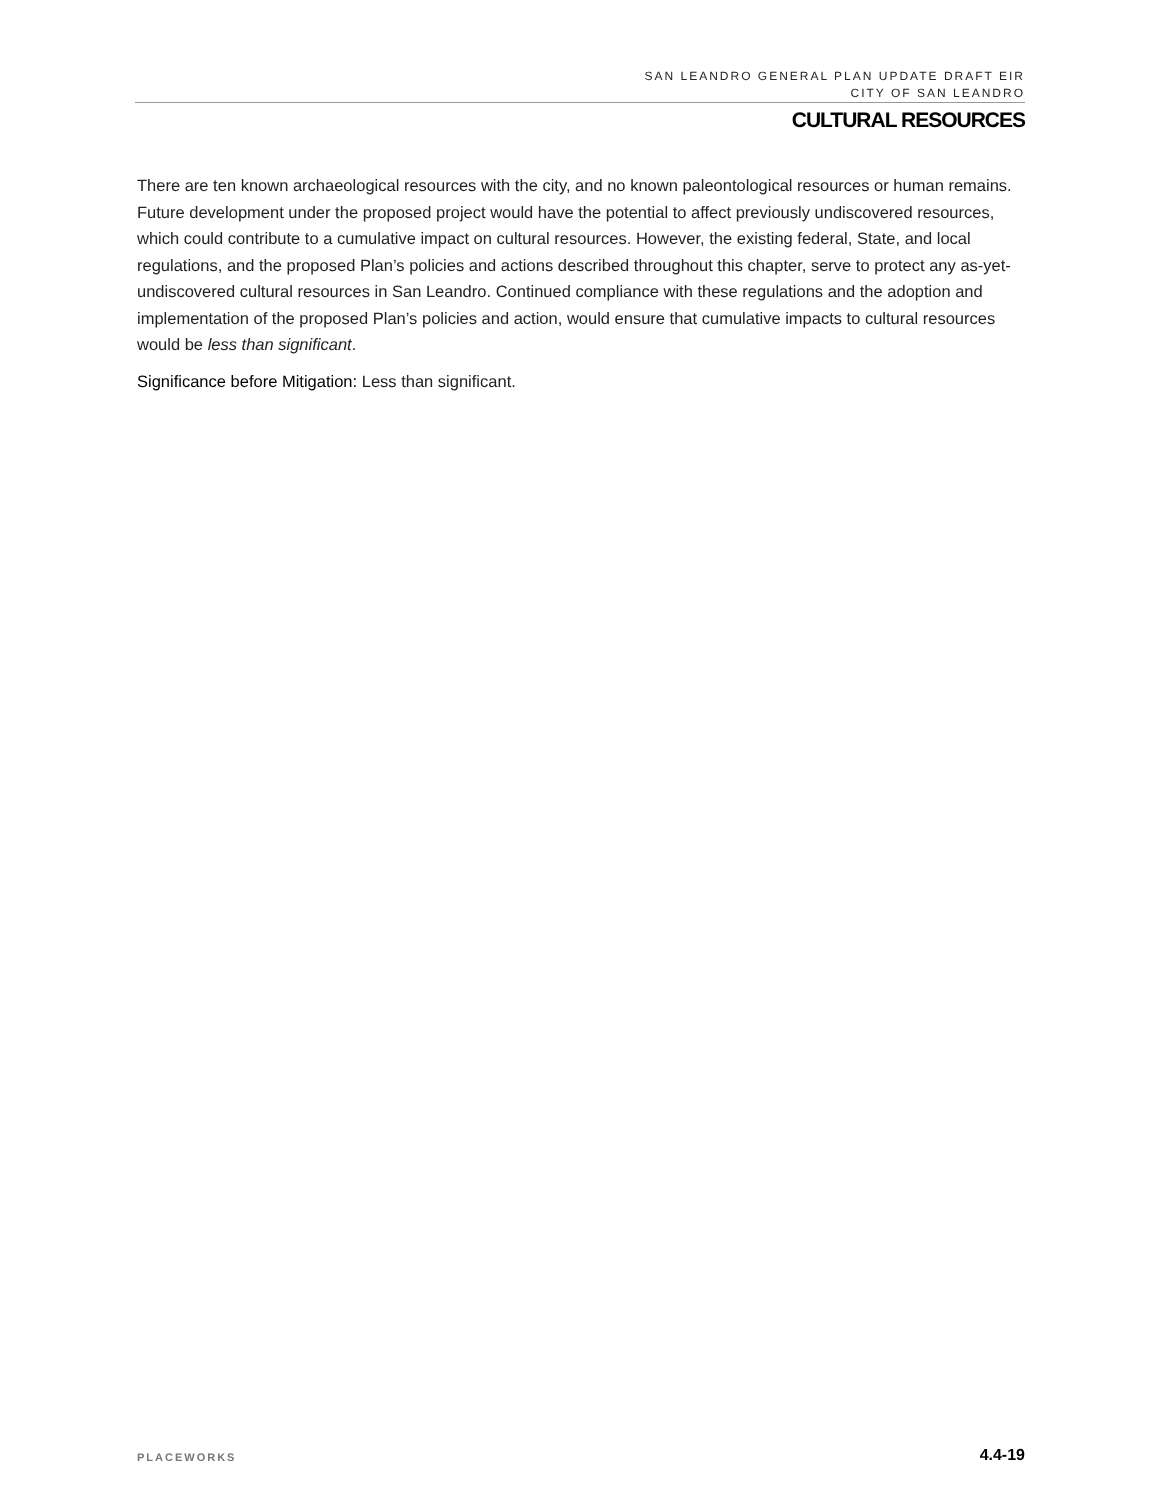SAN LEANDRO GENERAL PLAN UPDATE DRAFT EIR
CITY OF SAN LEANDRO
CULTURAL RESOURCES
There are ten known archaeological resources with the city, and no known paleontological resources or human remains. Future development under the proposed project would have the potential to affect previously undiscovered resources, which could contribute to a cumulative impact on cultural resources. However, the existing federal, State, and local regulations, and the proposed Plan’s policies and actions described throughout this chapter, serve to protect any as-yet-undiscovered cultural resources in San Leandro. Continued compliance with these regulations and the adoption and implementation of the proposed Plan’s policies and action, would ensure that cumulative impacts to cultural resources would be less than significant.
Significance before Mitigation: Less than significant.
PLACEWORKS 4.4-19